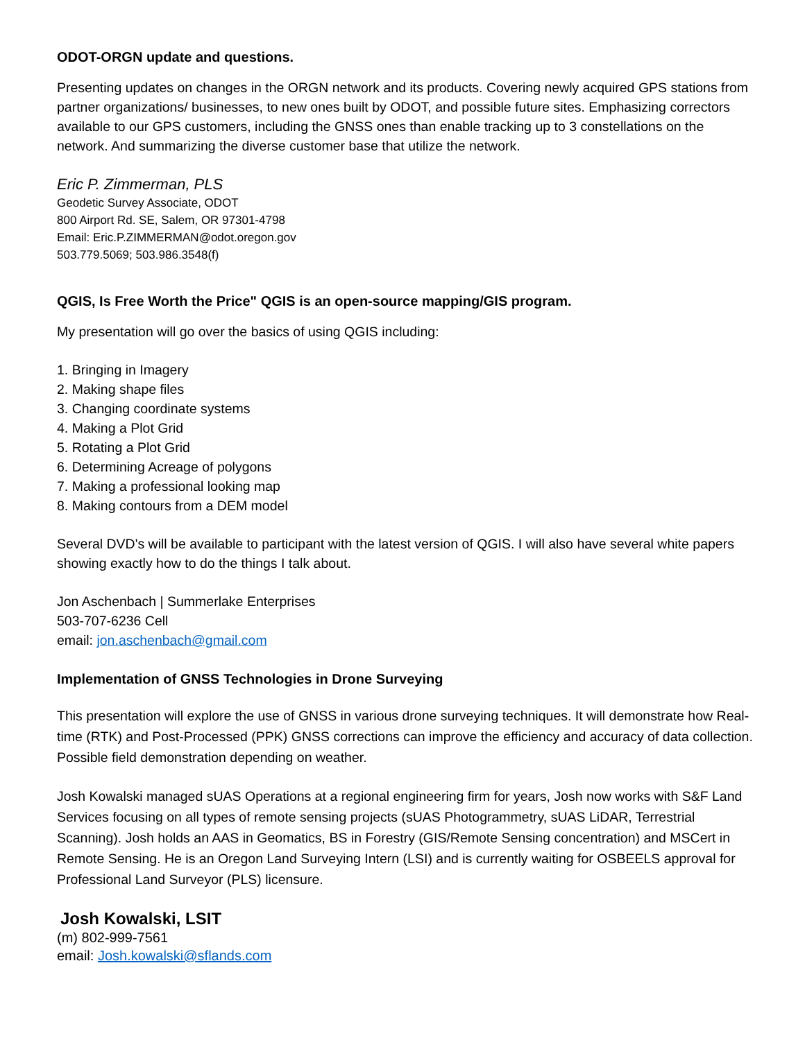ODOT-ORGN update and questions.
Presenting updates on changes in the ORGN network and its products. Covering newly acquired GPS stations from partner organizations/ businesses, to new ones built by ODOT, and possible future sites. Emphasizing correctors available to our GPS customers, including the GNSS ones than enable tracking up to 3 constellations on the network. And summarizing the diverse customer base that utilize the network.
Eric P. Zimmerman, PLS
Geodetic Survey Associate, ODOT
800 Airport Rd. SE, Salem, OR 97301-4798
Email: Eric.P.ZIMMERMAN@odot.oregon.gov
503.779.5069; 503.986.3548(f)
QGIS, Is Free Worth the Price" QGIS is an open-source mapping/GIS program.
My presentation will go over the basics of using QGIS including:
1. Bringing in Imagery
2. Making shape files
3. Changing coordinate systems
4. Making a Plot Grid
5. Rotating a Plot Grid
6. Determining Acreage of polygons
7. Making a professional looking map
8. Making contours from a DEM model
Several DVD's will be available to participant with the latest version of QGIS. I will also have several white papers showing exactly how to do the things I talk about.
Jon Aschenbach | Summerlake Enterprises
503-707-6236 Cell
email: jon.aschenbach@gmail.com
Implementation of GNSS Technologies in Drone Surveying
This presentation will explore the use of GNSS in various drone surveying techniques. It will demonstrate how Real-time (RTK) and Post-Processed (PPK) GNSS corrections can improve the efficiency and accuracy of data collection. Possible field demonstration depending on weather.
Josh Kowalski managed sUAS Operations at a regional engineering firm for years, Josh now works with S&F Land Services focusing on all types of remote sensing projects (sUAS Photogrammetry, sUAS LiDAR, Terrestrial Scanning). Josh holds an AAS in Geomatics, BS in Forestry (GIS/Remote Sensing concentration) and MSCert in Remote Sensing. He is an Oregon Land Surveying Intern (LSI) and is currently waiting for OSBEELS approval for Professional Land Surveyor (PLS) licensure.
Josh Kowalski, LSIT
(m) 802-999-7561
email: Josh.kowalski@sflands.com